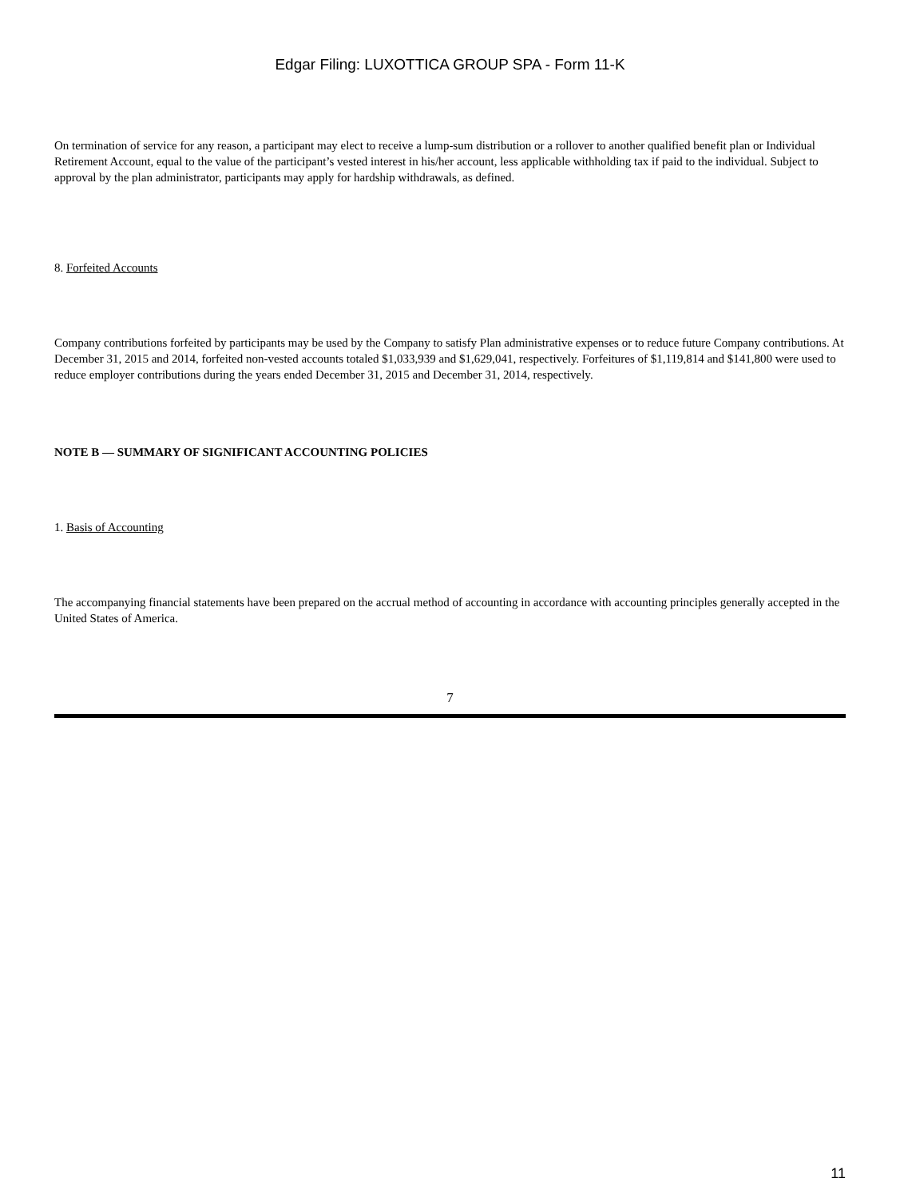Edgar Filing: LUXOTTICA GROUP SPA - Form 11-K
On termination of service for any reason, a participant may elect to receive a lump-sum distribution or a rollover to another qualified benefit plan or Individual Retirement Account, equal to the value of the participant’s vested interest in his/her account, less applicable withholding tax if paid to the individual. Subject to approval by the plan administrator, participants may apply for hardship withdrawals, as defined.
8. Forfeited Accounts
Company contributions forfeited by participants may be used by the Company to satisfy Plan administrative expenses or to reduce future Company contributions. At December 31, 2015 and 2014, forfeited non-vested accounts totaled $1,033,939 and $1,629,041, respectively. Forfeitures of $1,119,814 and $141,800 were used to reduce employer contributions during the years ended December 31, 2015 and December 31, 2014, respectively.
NOTE B — SUMMARY OF SIGNIFICANT ACCOUNTING POLICIES
1. Basis of Accounting
The accompanying financial statements have been prepared on the accrual method of accounting in accordance with accounting principles generally accepted in the United States of America.
7
11